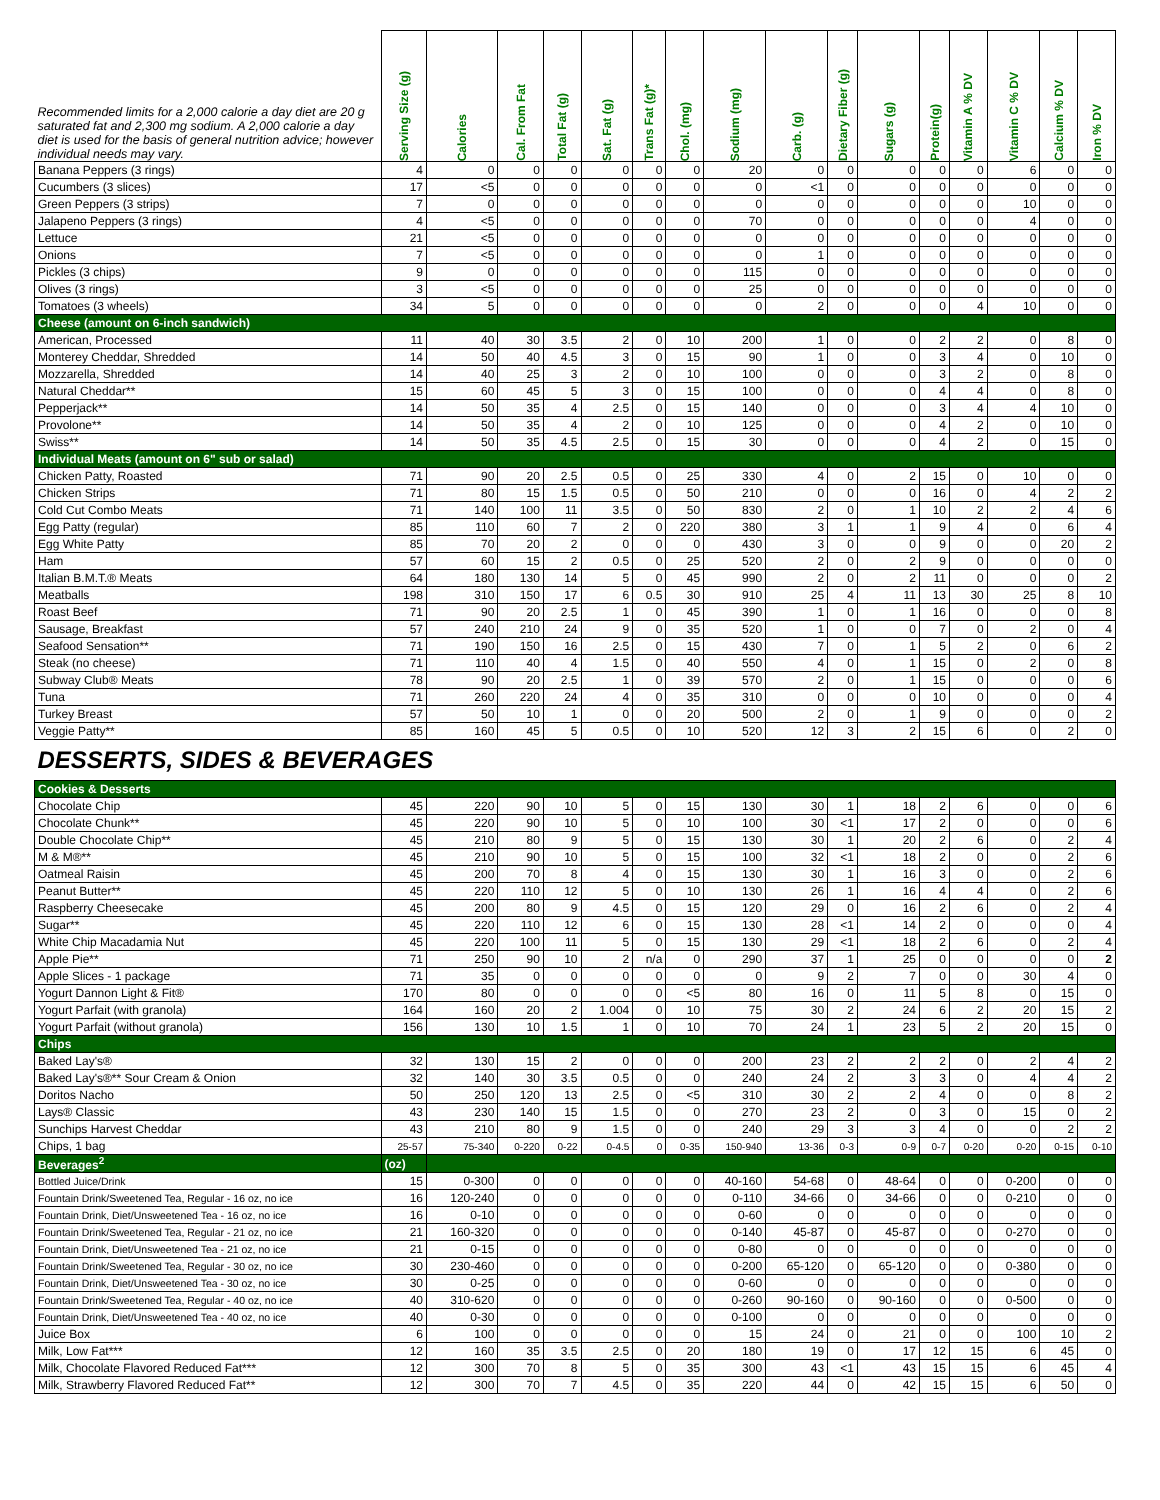| Recommended limits for a 2,000 calorie a day diet are 20 g saturated fat and 2,300 mg sodium. A 2,000 calorie a day diet is used for the basis of general nutrition advice; however individual needs may vary. | Serving Size (g) | Calories | Cal. From Fat | Total Fat (g) | Sat. Fat (g) | Trans Fat (g)* | Chol. (mg) | Sodium (mg) | Carb. (g) | Dietary Fiber (g) | Sugars (g) | Protein(g) | Vitamin A % DV | Vitamin C % DV | Calcium % DV | Iron % DV |
| --- | --- | --- | --- | --- | --- | --- | --- | --- | --- | --- | --- | --- | --- | --- | --- | --- |
| Banana Peppers (3 rings) | 4 | 0 | 0 | 0 | 0 | 0 | 0 | 20 | 0 | 0 | 0 | 0 | 0 | 6 | 0 | 0 |
| Cucumbers (3 slices) | 17 | <5 | 0 | 0 | 0 | 0 | 0 | 0 | <1 | 0 | 0 | 0 | 0 | 0 | 0 | 0 |
| Green Peppers (3 strips) | 7 | 0 | 0 | 0 | 0 | 0 | 0 | 0 | 0 | 0 | 0 | 0 | 0 | 10 | 0 | 0 |
| Jalapeno Peppers (3 rings) | 4 | <5 | 0 | 0 | 0 | 0 | 0 | 70 | 0 | 0 | 0 | 0 | 0 | 4 | 0 | 0 |
| Lettuce | 21 | <5 | 0 | 0 | 0 | 0 | 0 | 0 | 0 | 0 | 0 | 0 | 0 | 0 | 0 | 0 |
| Onions | 7 | <5 | 0 | 0 | 0 | 0 | 0 | 0 | 1 | 0 | 0 | 0 | 0 | 0 | 0 | 0 |
| Pickles (3 chips) | 9 | 0 | 0 | 0 | 0 | 0 | 0 | 115 | 0 | 0 | 0 | 0 | 0 | 0 | 0 | 0 |
| Olives (3 rings) | 3 | <5 | 0 | 0 | 0 | 0 | 0 | 25 | 0 | 0 | 0 | 0 | 0 | 0 | 0 | 0 |
| Tomatoes (3 wheels) | 34 | 5 | 0 | 0 | 0 | 0 | 0 | 0 | 2 | 0 | 0 | 0 | 4 | 10 | 0 | 0 |
| Cheese (amount on 6-inch sandwich) | | | | | | | | | | | | | | | | |
| American, Processed | 11 | 40 | 30 | 3.5 | 2 | 0 | 10 | 200 | 1 | 0 | 0 | 2 | 2 | 0 | 8 | 0 |
| Monterey Cheddar, Shredded | 14 | 50 | 40 | 4.5 | 3 | 0 | 15 | 90 | 1 | 0 | 0 | 3 | 4 | 0 | 10 | 0 |
| Mozzarella, Shredded | 14 | 40 | 25 | 3 | 2 | 0 | 10 | 100 | 0 | 0 | 0 | 3 | 2 | 0 | 8 | 0 |
| Natural Cheddar** | 15 | 60 | 45 | 5 | 3 | 0 | 15 | 100 | 0 | 0 | 0 | 4 | 4 | 0 | 8 | 0 |
| Pepperjack** | 14 | 50 | 35 | 4 | 2.5 | 0 | 15 | 140 | 0 | 0 | 0 | 3 | 4 | 4 | 10 | 0 |
| Provolone** | 14 | 50 | 35 | 4 | 2 | 0 | 10 | 125 | 0 | 0 | 0 | 4 | 2 | 0 | 10 | 0 |
| Swiss** | 14 | 50 | 35 | 4.5 | 2.5 | 0 | 15 | 30 | 0 | 0 | 0 | 4 | 2 | 0 | 15 | 0 |
| Individual Meats (amount on 6" sub or salad) | | | | | | | | | | | | | | | | |
| Chicken Patty, Roasted | 71 | 90 | 20 | 2.5 | 0.5 | 0 | 25 | 330 | 4 | 0 | 2 | 15 | 0 | 10 | 0 | 0 |
| Chicken Strips | 71 | 80 | 15 | 1.5 | 0.5 | 0 | 50 | 210 | 0 | 0 | 0 | 16 | 0 | 4 | 2 | 2 |
| Cold Cut Combo Meats | 71 | 140 | 100 | 11 | 3.5 | 0 | 50 | 830 | 2 | 0 | 1 | 10 | 2 | 2 | 4 | 6 |
| Egg Patty (regular) | 85 | 110 | 60 | 7 | 2 | 0 | 220 | 380 | 3 | 1 | 1 | 9 | 4 | 0 | 6 | 4 |
| Egg White Patty | 85 | 70 | 20 | 2 | 0 | 0 | 0 | 430 | 3 | 0 | 0 | 9 | 0 | 0 | 20 | 2 |
| Ham | 57 | 60 | 15 | 2 | 0.5 | 0 | 25 | 520 | 2 | 0 | 2 | 9 | 0 | 0 | 0 | 0 |
| Italian B.M.T.® Meats | 64 | 180 | 130 | 14 | 5 | 0 | 45 | 990 | 2 | 0 | 2 | 11 | 0 | 0 | 0 | 2 |
| Meatballs | 198 | 310 | 150 | 17 | 6 | 0.5 | 30 | 910 | 25 | 4 | 11 | 13 | 30 | 25 | 8 | 10 |
| Roast Beef | 71 | 90 | 20 | 2.5 | 1 | 0 | 45 | 390 | 1 | 0 | 1 | 16 | 0 | 0 | 0 | 8 |
| Sausage, Breakfast | 57 | 240 | 210 | 24 | 9 | 0 | 35 | 520 | 1 | 0 | 0 | 7 | 0 | 2 | 0 | 4 |
| Seafood Sensation** | 71 | 190 | 150 | 16 | 2.5 | 0 | 15 | 430 | 7 | 0 | 1 | 5 | 2 | 0 | 6 | 2 |
| Steak (no cheese) | 71 | 110 | 40 | 4 | 1.5 | 0 | 40 | 550 | 4 | 0 | 1 | 15 | 0 | 2 | 0 | 8 |
| Subway Club® Meats | 78 | 90 | 20 | 2.5 | 1 | 0 | 39 | 570 | 2 | 0 | 1 | 15 | 0 | 0 | 0 | 6 |
| Tuna | 71 | 260 | 220 | 24 | 4 | 0 | 35 | 310 | 0 | 0 | 0 | 10 | 0 | 0 | 0 | 4 |
| Turkey Breast | 57 | 50 | 10 | 1 | 0 | 0 | 20 | 500 | 2 | 0 | 1 | 9 | 0 | 0 | 0 | 2 |
| Veggie Patty** | 85 | 160 | 45 | 5 | 0.5 | 0 | 10 | 520 | 12 | 3 | 2 | 15 | 6 | 0 | 2 | 0 |
| DESSERTS, SIDES & BEVERAGES | | | | | | | | | | | | | | | | |
| Cookies & Desserts | | | | | | | | | | | | | | | | |
| Chocolate Chip | 45 | 220 | 90 | 10 | 5 | 0 | 15 | 130 | 30 | 1 | 18 | 2 | 6 | 0 | 0 | 6 |
| Chocolate Chunk** | 45 | 220 | 90 | 10 | 5 | 0 | 10 | 100 | 30 | <1 | 17 | 2 | 0 | 0 | 0 | 6 |
| Double Chocolate Chip** | 45 | 210 | 80 | 9 | 5 | 0 | 15 | 130 | 30 | 1 | 20 | 2 | 6 | 0 | 2 | 4 |
| M & M®** | 45 | 210 | 90 | 10 | 5 | 0 | 15 | 100 | 32 | <1 | 18 | 2 | 0 | 0 | 2 | 6 |
| Oatmeal Raisin | 45 | 200 | 70 | 8 | 4 | 0 | 15 | 130 | 30 | 1 | 16 | 3 | 0 | 0 | 2 | 6 |
| Peanut Butter** | 45 | 220 | 110 | 12 | 5 | 0 | 10 | 130 | 26 | 1 | 16 | 4 | 4 | 0 | 2 | 6 |
| Raspberry Cheesecake | 45 | 200 | 80 | 9 | 4.5 | 0 | 15 | 120 | 29 | 0 | 16 | 2 | 6 | 0 | 2 | 4 |
| Sugar** | 45 | 220 | 110 | 12 | 6 | 0 | 15 | 130 | 28 | <1 | 14 | 2 | 0 | 0 | 0 | 4 |
| White Chip Macadamia Nut | 45 | 220 | 100 | 11 | 5 | 0 | 15 | 130 | 29 | <1 | 18 | 2 | 6 | 0 | 2 | 4 |
| Apple Pie** | 71 | 250 | 90 | 10 | 2 | n/a | 0 | 290 | 37 | 1 | 25 | 0 | 0 | 0 | 0 | 2 |
| Apple Slices - 1 package | 71 | 35 | 0 | 0 | 0 | 0 | 0 | 0 | 9 | 2 | 7 | 0 | 0 | 30 | 4 | 0 |
| Yogurt Dannon Light & Fit® | 170 | 80 | 0 | 0 | 0 | 0 | <5 | 80 | 16 | 0 | 11 | 5 | 8 | 0 | 15 | 0 |
| Yogurt Parfait (with granola) | 164 | 160 | 20 | 2 | 1.004 | 0 | 10 | 75 | 30 | 2 | 24 | 6 | 2 | 20 | 15 | 2 |
| Yogurt Parfait (without granola) | 156 | 130 | 10 | 1.5 | 1 | 0 | 10 | 70 | 24 | 1 | 23 | 5 | 2 | 20 | 15 | 0 |
| Chips | | | | | | | | | | | | | | | | |
| Baked Lay's® | 32 | 130 | 15 | 2 | 0 | 0 | 0 | 200 | 23 | 2 | 2 | 2 | 0 | 2 | 4 | 2 |
| Baked Lay's®** Sour Cream & Onion | 32 | 140 | 30 | 3.5 | 0.5 | 0 | 0 | 240 | 24 | 2 | 3 | 3 | 0 | 4 | 4 | 2 |
| Doritos Nacho | 50 | 250 | 120 | 13 | 2.5 | 0 | <5 | 310 | 30 | 2 | 2 | 4 | 0 | 0 | 8 | 2 |
| Lays® Classic | 43 | 230 | 140 | 15 | 1.5 | 0 | 0 | 270 | 23 | 2 | 0 | 3 | 0 | 15 | 0 | 2 |
| Sunchips Harvest Cheddar | 43 | 210 | 80 | 9 | 1.5 | 0 | 0 | 240 | 29 | 3 | 3 | 4 | 0 | 0 | 2 | 2 |
| Chips, 1 bag | 25-57 | 75-340 | 0-220 | 0-22 | 0-4.5 | 0 | 0-35 | 150-940 | 13-36 | 0-3 | 0-9 | 0-7 | 0-20 | 0-20 | 0-15 | 0-10 |
| Beverages<sup>2</sup> | (oz) | | | | | | | | | | | | | | | |
| Bottled Juice/Drink | 15 | 0-300 | 0 | 0 | 0 | 0 | 0 | 40-160 | 54-68 | 0 | 48-64 | 0 | 0 | 0-200 | 0 | 0 |
| Fountain Drink/Sweetened Tea, Regular - 16 oz, no ice | 16 | 120-240 | 0 | 0 | 0 | 0 | 0 | 0-110 | 34-66 | 0 | 34-66 | 0 | 0 | 0-210 | 0 | 0 |
| Fountain Drink, Diet/Unsweetened Tea - 16 oz, no ice | 16 | 0-10 | 0 | 0 | 0 | 0 | 0 | 0-60 | 0 | 0 | 0 | 0 | 0 | 0 | 0 | 0 |
| Fountain Drink/Sweetened Tea, Regular - 21 oz, no ice | 21 | 160-320 | 0 | 0 | 0 | 0 | 0 | 0-140 | 45-87 | 0 | 45-87 | 0 | 0 | 0-270 | 0 | 0 |
| Fountain Drink, Diet/Unsweetened Tea - 21 oz, no ice | 21 | 0-15 | 0 | 0 | 0 | 0 | 0 | 0-80 | 0 | 0 | 0 | 0 | 0 | 0 | 0 | 0 |
| Fountain Drink/Sweetened Tea, Regular - 30 oz, no ice | 30 | 230-460 | 0 | 0 | 0 | 0 | 0 | 0-200 | 65-120 | 0 | 65-120 | 0 | 0 | 0-380 | 0 | 0 |
| Fountain Drink, Diet/Unsweetened Tea - 30 oz, no ice | 30 | 0-25 | 0 | 0 | 0 | 0 | 0 | 0-60 | 0 | 0 | 0 | 0 | 0 | 0 | 0 | 0 |
| Fountain Drink/Sweetened Tea, Regular - 40 oz, no ice | 40 | 310-620 | 0 | 0 | 0 | 0 | 0 | 0-260 | 90-160 | 0 | 90-160 | 0 | 0 | 0-500 | 0 | 0 |
| Fountain Drink, Diet/Unsweetened Tea - 40 oz, no ice | 40 | 0-30 | 0 | 0 | 0 | 0 | 0 | 0-100 | 0 | 0 | 0 | 0 | 0 | 0 | 0 | 0 |
| Juice Box | 6 | 100 | 0 | 0 | 0 | 0 | 0 | 15 | 24 | 0 | 21 | 0 | 0 | 100 | 10 | 2 |
| Milk, Low Fat*** | 12 | 160 | 35 | 3.5 | 2.5 | 0 | 20 | 180 | 19 | 0 | 17 | 12 | 15 | 6 | 45 | 0 |
| Milk, Chocolate Flavored Reduced Fat*** | 12 | 300 | 70 | 8 | 5 | 0 | 35 | 300 | 43 | <1 | 43 | 15 | 15 | 6 | 45 | 4 |
| Milk, Strawberry Flavored Reduced Fat** | 12 | 300 | 70 | 7 | 4.5 | 0 | 35 | 220 | 44 | 0 | 42 | 15 | 15 | 6 | 50 | 0 |